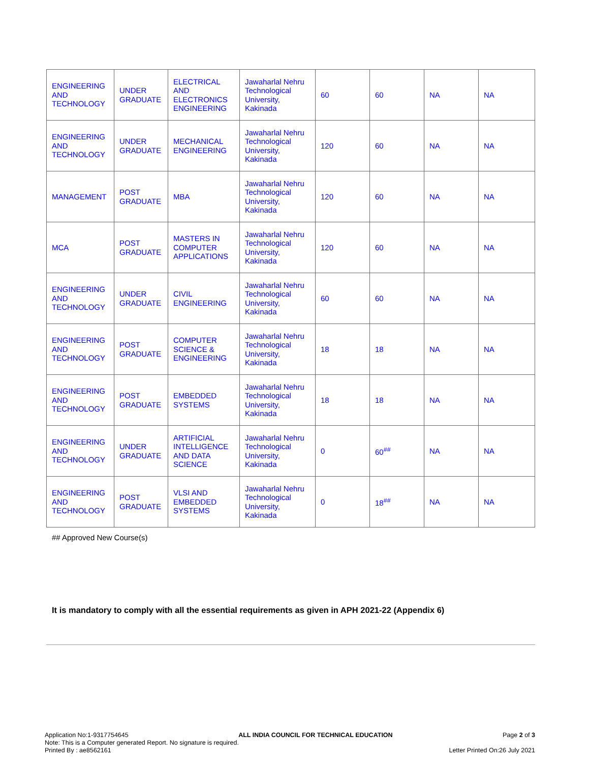| ENGINEERING AND TECHNOLOGY | UNDER GRADUATE | ELECTRICAL AND ELECTRONICS ENGINEERING | Jawaharlal Nehru Technological University, Kakinada | 60 | 60 | NA | NA |
| ENGINEERING AND TECHNOLOGY | UNDER GRADUATE | MECHANICAL ENGINEERING | Jawaharlal Nehru Technological University, Kakinada | 120 | 60 | NA | NA |
| MANAGEMENT | POST GRADUATE | MBA | Jawaharlal Nehru Technological University, Kakinada | 120 | 60 | NA | NA |
| MCA | POST GRADUATE | MASTERS IN COMPUTER APPLICATIONS | Jawaharlal Nehru Technological University, Kakinada | 120 | 60 | NA | NA |
| ENGINEERING AND TECHNOLOGY | UNDER GRADUATE | CIVIL ENGINEERING | Jawaharlal Nehru Technological University, Kakinada | 60 | 60 | NA | NA |
| ENGINEERING AND TECHNOLOGY | POST GRADUATE | COMPUTER SCIENCE & ENGINEERING | Jawaharlal Nehru Technological University, Kakinada | 18 | 18 | NA | NA |
| ENGINEERING AND TECHNOLOGY | POST GRADUATE | EMBEDDED SYSTEMS | Jawaharlal Nehru Technological University, Kakinada | 18 | 18 | NA | NA |
| ENGINEERING AND TECHNOLOGY | UNDER GRADUATE | ARTIFICIAL INTELLIGENCE AND DATA SCIENCE | Jawaharlal Nehru Technological University, Kakinada | 0 | 60<sup>##</sup> | NA | NA |
| ENGINEERING AND TECHNOLOGY | POST GRADUATE | VLSI AND EMBEDDED SYSTEMS | Jawaharlal Nehru Technological University, Kakinada | 0 | 18<sup>##</sup> | NA | NA |
## Approved New Course(s)
It is mandatory to comply with all the essential requirements as given in APH 2021-22 (Appendix 6)
Application No:1-9317754645 ALL INDIA COUNCIL FOR TECHNICAL EDUCATION Page 2 of 3
Note: This is a Computer generated Report. No signature is required.
Printed By : ae8562161 Letter Printed On:26 July 2021